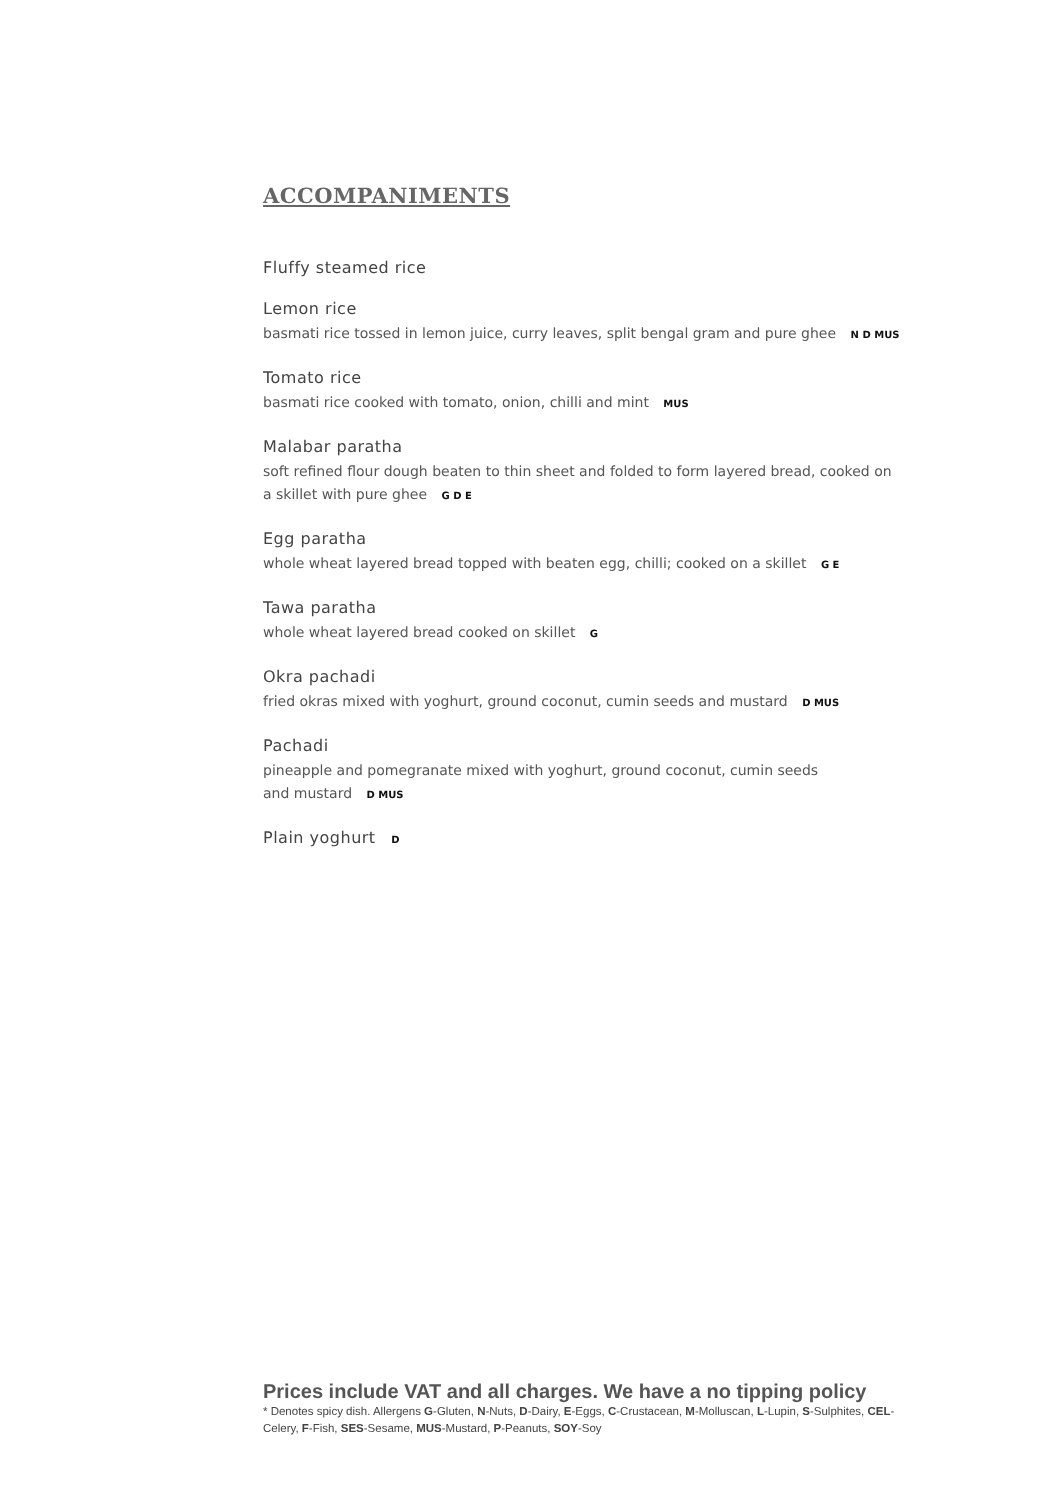ACCOMPANIMENTS
Fluffy steamed rice
Lemon rice
basmati rice tossed in lemon juice, curry leaves, split bengal gram and pure ghee N D MUS
Tomato rice
basmati rice cooked with tomato, onion, chilli and mint MUS
Malabar paratha
soft refined flour dough beaten to thin sheet and folded to form layered bread, cooked on a skillet with pure ghee G D E
Egg paratha
whole wheat layered bread topped with beaten egg, chilli; cooked on a skillet G E
Tawa paratha
whole wheat layered bread cooked on skillet G
Okra pachadi
fried okras mixed with yoghurt, ground coconut, cumin seeds and mustard D MUS
Pachadi
pineapple and pomegranate mixed with yoghurt, ground coconut, cumin seeds
and mustard D MUS
Plain yoghurt D
Prices include VAT and all charges. We have a no tipping policy
* Denotes spicy dish. Allergens G-Gluten, N-Nuts, D-Dairy, E-Eggs, C-Crustacean, M-Molluscan, L-Lupin, S-Sulphites, CEL-Celery, F-Fish, SES-Sesame, MUS-Mustard, P-Peanuts, SOY-Soy